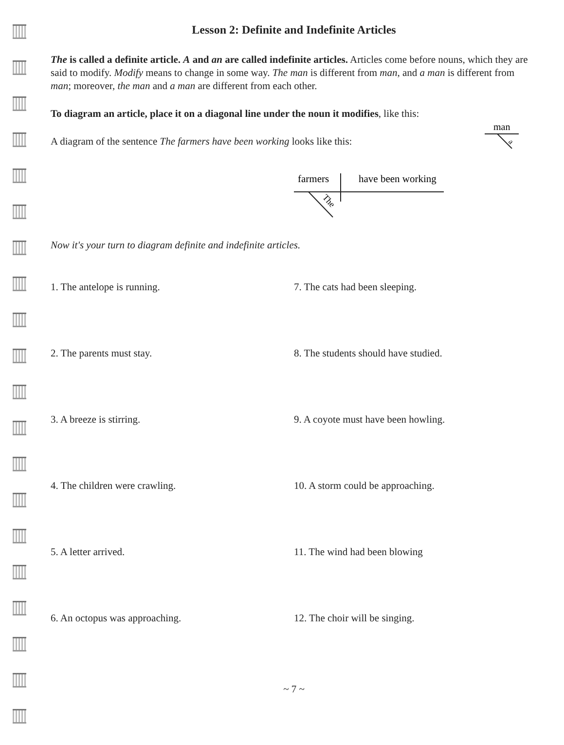Lesson 2: Definite and Indefinite Articles
The is called a definite article. A and an are called indefinite articles. Articles come before nouns, which they are said to modify. Modify means to change in some way. The man is different from man, and a man is different from man; moreover, the man and a man are different from each other.
To diagram an article, place it on a diagonal line under the noun it modifies, like this:
A diagram of the sentence The farmers have been working looks like this:
man
a
farmers
have been working
The
Now it's your turn to diagram definite and indefinite articles.
1. The antelope is running. 7. The cats had been sleeping.
2. The parents must stay. 8. The students should have studied.
3. A breeze is stirring. 9. A coyote must have been howling.
4. The children were crawling. 10. A storm could be approaching.
5. A letter arrived. 11. The wind had been blowing
6. An octopus was approaching. 12. The choir will be singing.
~ 7 ~